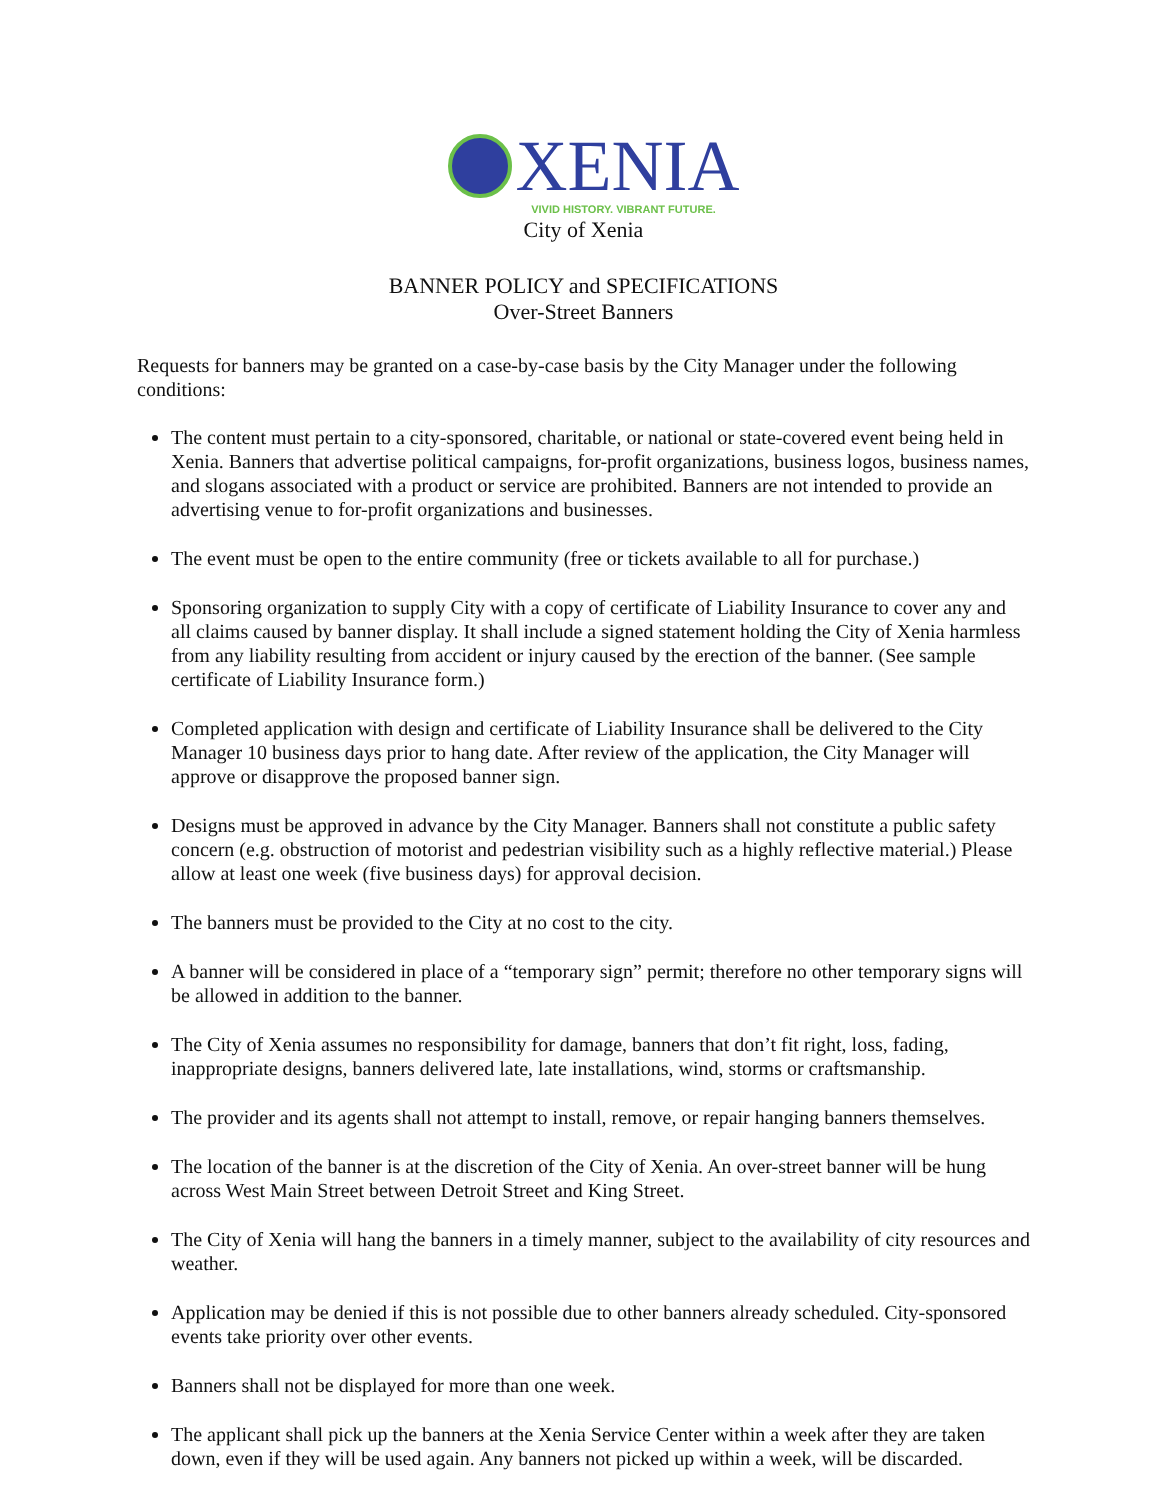XENIA
VIVID HISTORY. VIBRANT FUTURE.
City of Xenia
BANNER POLICY and SPECIFICATIONS
Over-Street Banners
Requests for banners may be granted on a case-by-case basis by the City Manager under the following conditions:
The content must pertain to a city-sponsored, charitable, or national or state-covered event being held in Xenia. Banners that advertise political campaigns, for-profit organizations, business logos, business names, and slogans associated with a product or service are prohibited. Banners are not intended to provide an advertising venue to for-profit organizations and businesses.
The event must be open to the entire community (free or tickets available to all for purchase.)
Sponsoring organization to supply City with a copy of certificate of Liability Insurance to cover any and all claims caused by banner display. It shall include a signed statement holding the City of Xenia harmless from any liability resulting from accident or injury caused by the erection of the banner. (See sample certificate of Liability Insurance form.)
Completed application with design and certificate of Liability Insurance shall be delivered to the City Manager 10 business days prior to hang date. After review of the application, the City Manager will approve or disapprove the proposed banner sign.
Designs must be approved in advance by the City Manager. Banners shall not constitute a public safety concern (e.g. obstruction of motorist and pedestrian visibility such as a highly reflective material.) Please allow at least one week (five business days) for approval decision.
The banners must be provided to the City at no cost to the city.
A banner will be considered in place of a “temporary sign” permit; therefore no other temporary signs will be allowed in addition to the banner.
The City of Xenia assumes no responsibility for damage, banners that don’t fit right, loss, fading, inappropriate designs, banners delivered late, late installations, wind, storms or craftsmanship.
The provider and its agents shall not attempt to install, remove, or repair hanging banners themselves.
The location of the banner is at the discretion of the City of Xenia. An over-street banner will be hung across West Main Street between Detroit Street and King Street.
The City of Xenia will hang the banners in a timely manner, subject to the availability of city resources and weather.
Application may be denied if this is not possible due to other banners already scheduled. City-sponsored events take priority over other events.
Banners shall not be displayed for more than one week.
The applicant shall pick up the banners at the Xenia Service Center within a week after they are taken down, even if they will be used again. Any banners not picked up within a week, will be discarded.